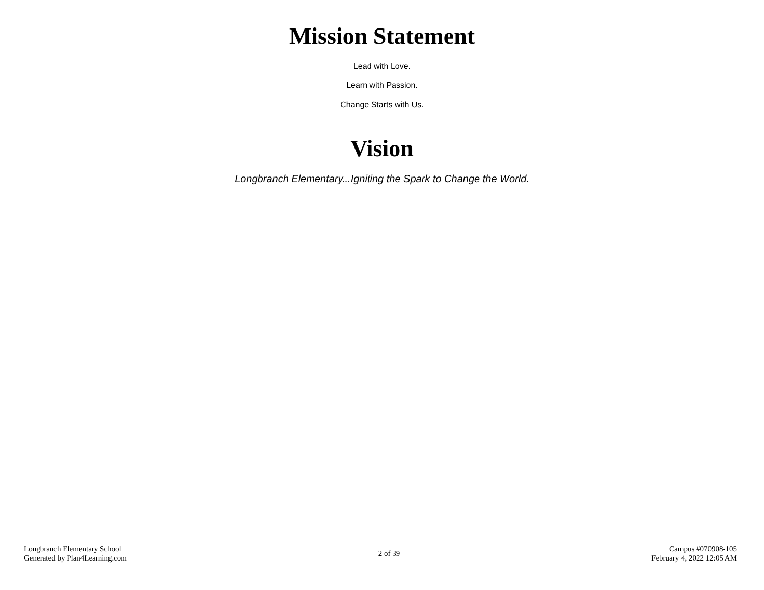Mission Statement
Lead with Love.
Learn with Passion.
Change Starts with Us.
Vision
Longbranch Elementary...Igniting the Spark to Change the World.
Longbranch Elementary School
Generated by Plan4Learning.com
2 of 39
Campus #070908-105
February 4, 2022 12:05 AM